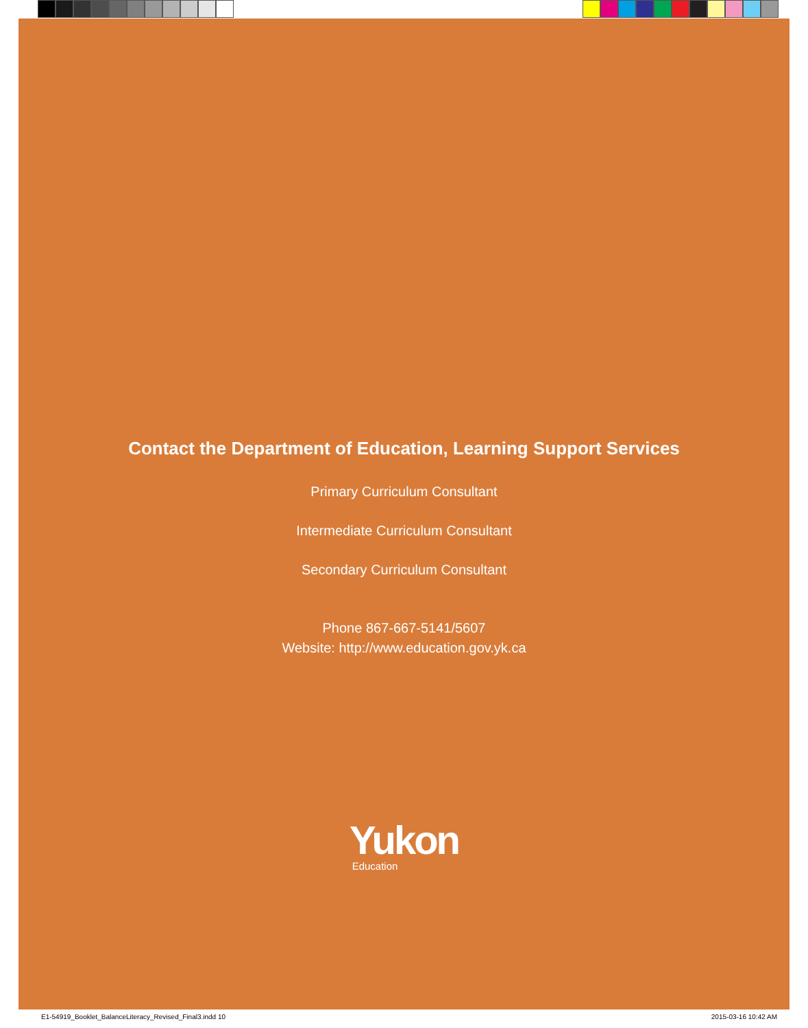Contact the Department of Education, Learning Support Services
Primary Curriculum Consultant
Intermediate Curriculum Consultant
Secondary Curriculum Consultant
Phone 867-667-5141/5607
Website: http://www.education.gov.yk.ca
Yukon
Education
E1-54919_Booklet_BalanceLiteracy_Revised_Final3.indd 10 2015-03-16 10:42 AM